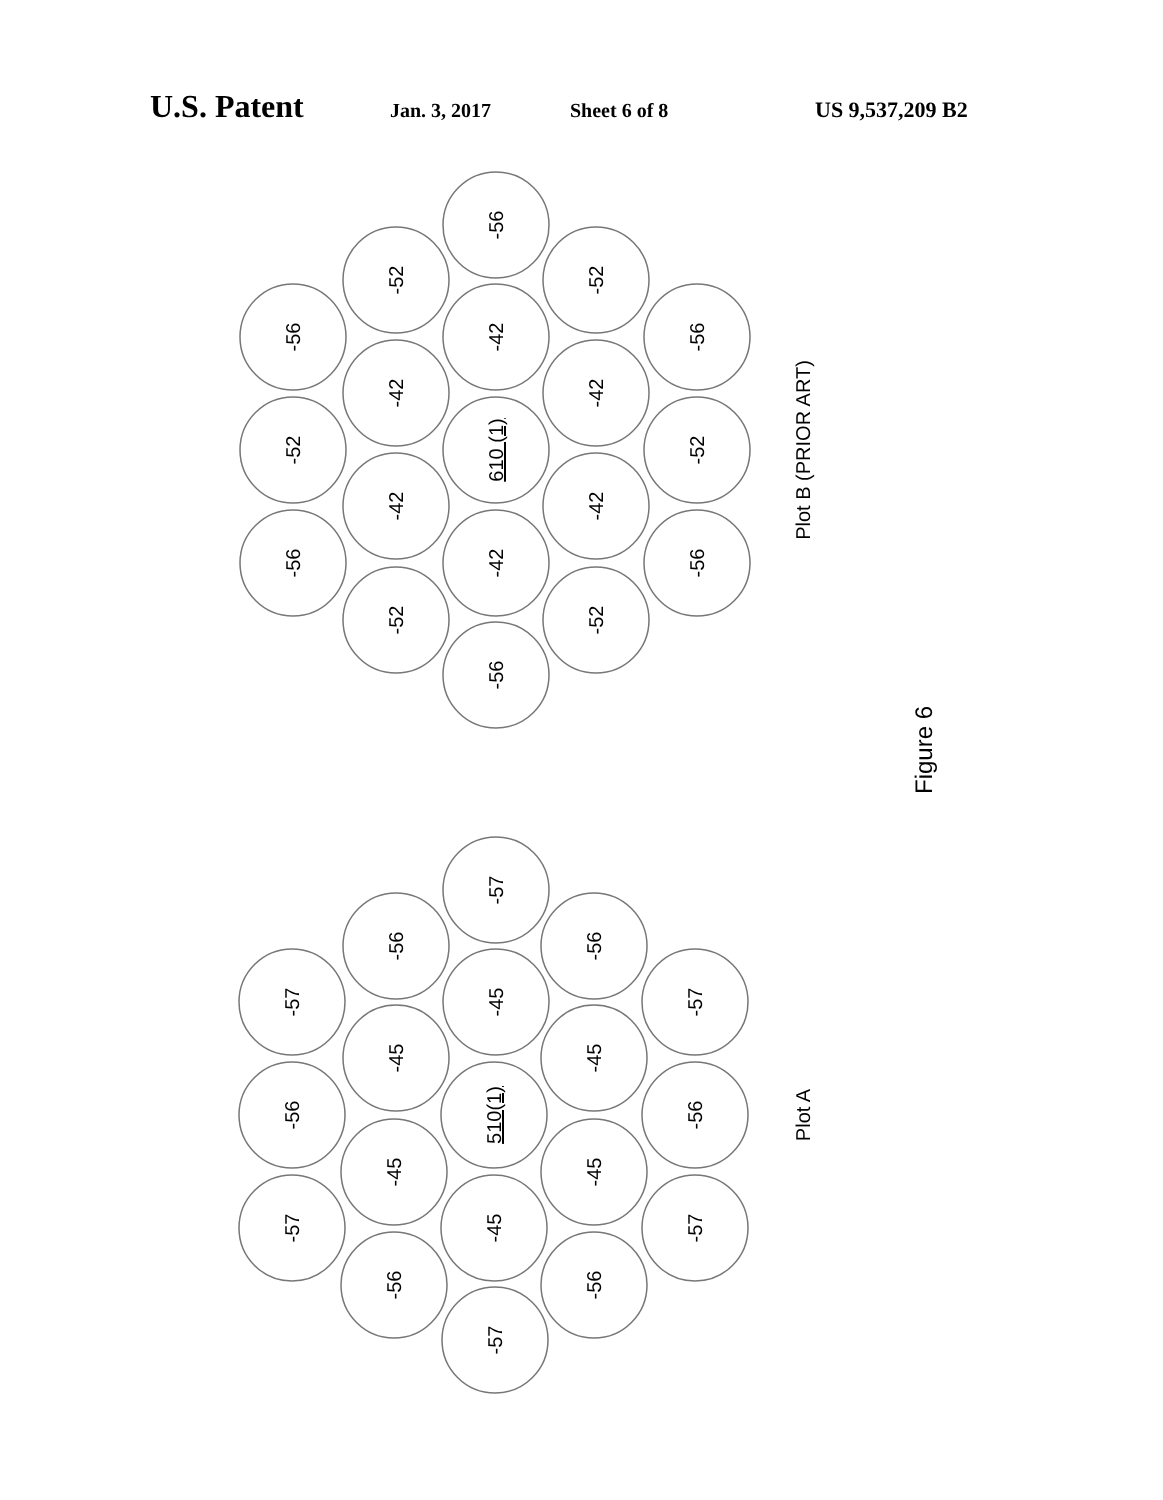U.S. Patent Jan. 3, 2017 Sheet 6 of 8 US 9,537,209 B2
-56
-52
-52
-56
-42
-56
-42
-42
-52
610 (1)
-52
-42
-42
-56
-42
-56
-52
-52
-56
Plot B (PRIOR ART)
Figure 6
-57
-56
-56
-57
-45
-57
-45
-45
-56
510(1)
-56
-45
-45
-57
-45
-57
-56
-56
-57
Plot A